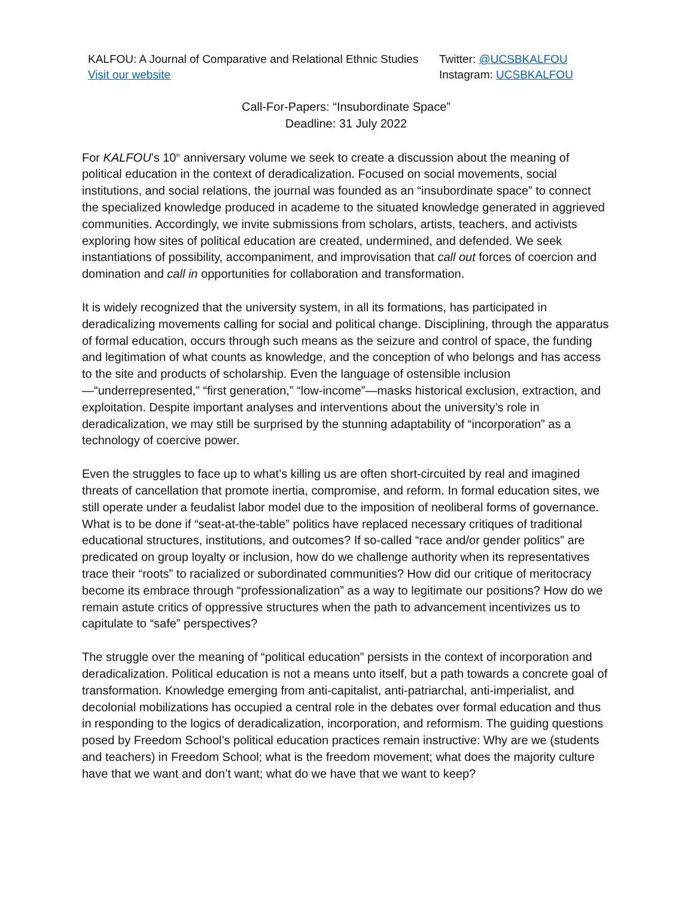KALFOU: A Journal of Comparative and Relational Ethnic Studies
Visit our website
Twitter: @UCSBKALFOU
Instagram: UCSBKALFOU
Call-For-Papers: “Insubordinate Space”
Deadline: 31 July 2022
For KALFOU’s 10<sup>th</sup> anniversary volume we seek to create a discussion about the meaning of political education in the context of deradicalization. Focused on social movements, social institutions, and social relations, the journal was founded as an “insubordinate space” to connect the specialized knowledge produced in academe to the situated knowledge generated in aggrieved communities. Accordingly, we invite submissions from scholars, artists, teachers, and activists exploring how sites of political education are created, undermined, and defended. We seek instantiations of possibility, accompaniment, and improvisation that call out forces of coercion and domination and call in opportunities for collaboration and transformation.
It is widely recognized that the university system, in all its formations, has participated in deradicalizing movements calling for social and political change. Disciplining, through the apparatus of formal education, occurs through such means as the seizure and control of space, the funding and legitimation of what counts as knowledge, and the conception of who belongs and has access to the site and products of scholarship. Even the language of ostensible inclusion—“underrepresented,” “first generation,” “low-income”—masks historical exclusion, extraction, and exploitation. Despite important analyses and interventions about the university’s role in deradicalization, we may still be surprised by the stunning adaptability of “incorporation” as a technology of coercive power.
Even the struggles to face up to what’s killing us are often short-circuited by real and imagined threats of cancellation that promote inertia, compromise, and reform. In formal education sites, we still operate under a feudalist labor model due to the imposition of neoliberal forms of governance. What is to be done if “seat-at-the-table” politics have replaced necessary critiques of traditional educational structures, institutions, and outcomes? If so-called “race and/or gender politics” are predicated on group loyalty or inclusion, how do we challenge authority when its representatives trace their “roots” to racialized or subordinated communities? How did our critique of meritocracy become its embrace through “professionalization” as a way to legitimate our positions? How do we remain astute critics of oppressive structures when the path to advancement incentivizes us to capitulate to “safe” perspectives?
The struggle over the meaning of “political education” persists in the context of incorporation and deradicalization. Political education is not a means unto itself, but a path towards a concrete goal of transformation. Knowledge emerging from anti-capitalist, anti-patriarchal, anti-imperialist, and decolonial mobilizations has occupied a central role in the debates over formal education and thus in responding to the logics of deradicalization, incorporation, and reformism. The guiding questions posed by Freedom School’s political education practices remain instructive: Why are we (students and teachers) in Freedom School; what is the freedom movement; what does the majority culture have that we want and don’t want; what do we have that we want to keep?